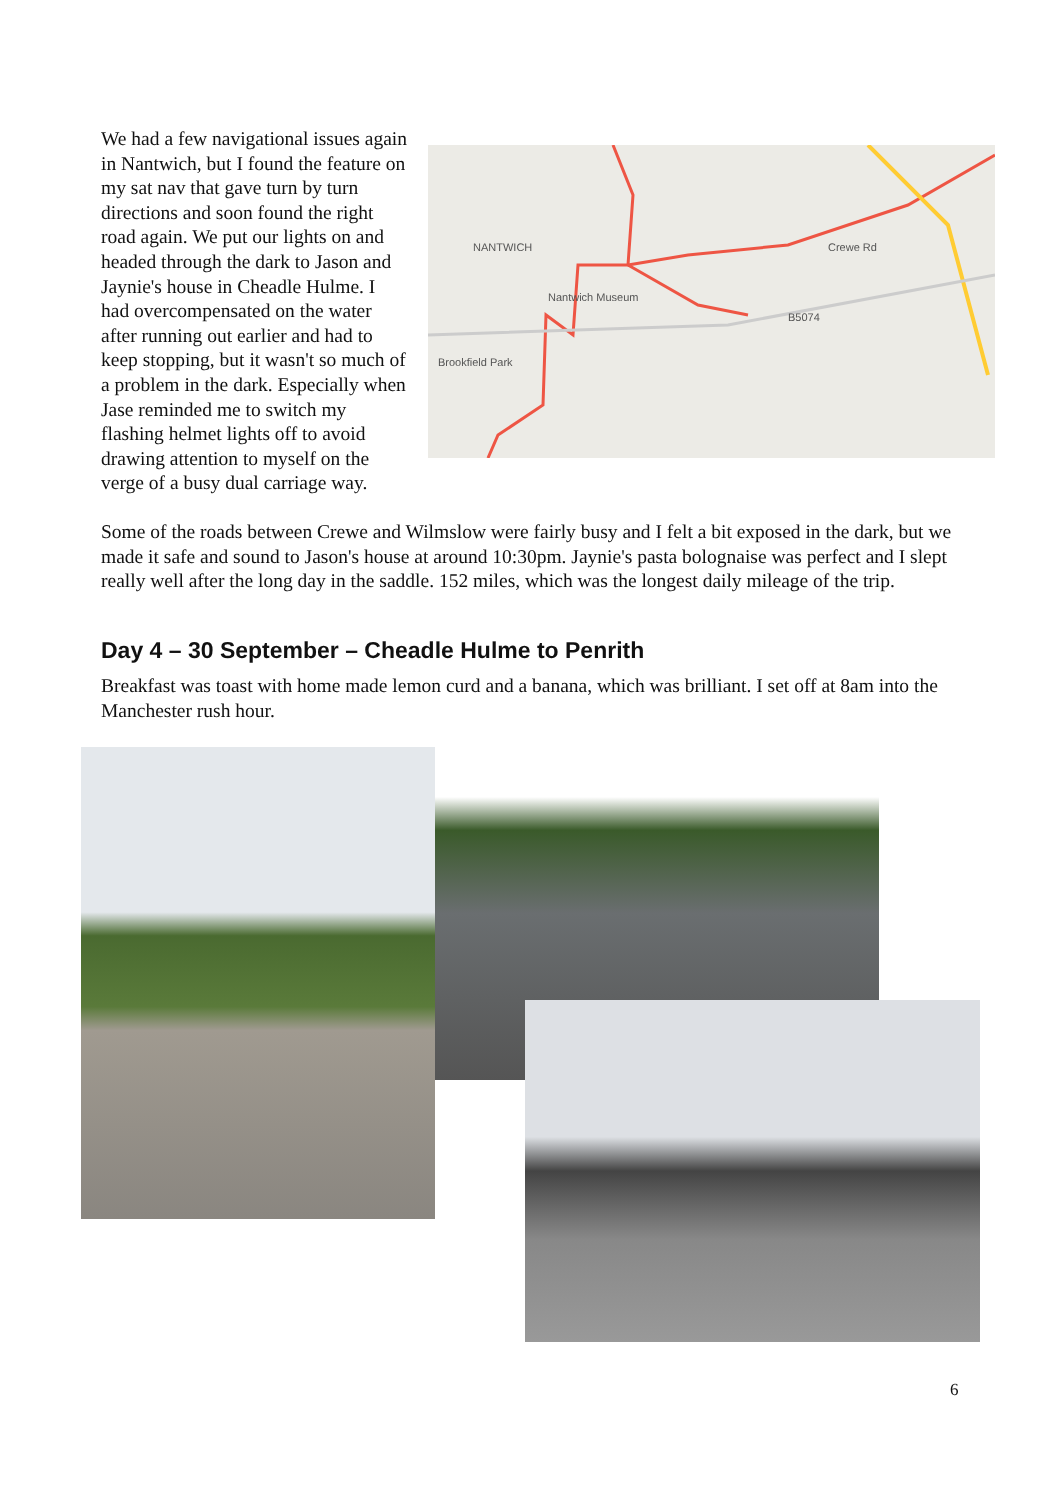NANTWICH
Nantwich Museum
Brookfield Park
B5074
Crewe Rd
We had a few navigational issues again in Nantwich, but I found the feature on my sat nav that gave turn by turn directions and soon found the right road again. We put our lights on and headed through the dark to Jason and Jaynie's house in Cheadle Hulme. I had overcompensated on the water after running out earlier and had to keep stopping, but it wasn't so much of a problem in the dark. Especially when Jase reminded me to switch my flashing helmet lights off to avoid drawing attention to myself on the verge of a busy dual carriage way.
Some of the roads between Crewe and Wilmslow were fairly busy and I felt a bit exposed in the dark, but we made it safe and sound to Jason's house at around 10:30pm. Jaynie's pasta bolognaise was perfect and I slept really well after the long day in the saddle. 152 miles, which was the longest daily mileage of the trip.
Day 4 – 30 September – Cheadle Hulme to Penrith
Breakfast was toast with home made lemon curd and a banana, which was brilliant. I set off at 8am into the Manchester rush hour.
6